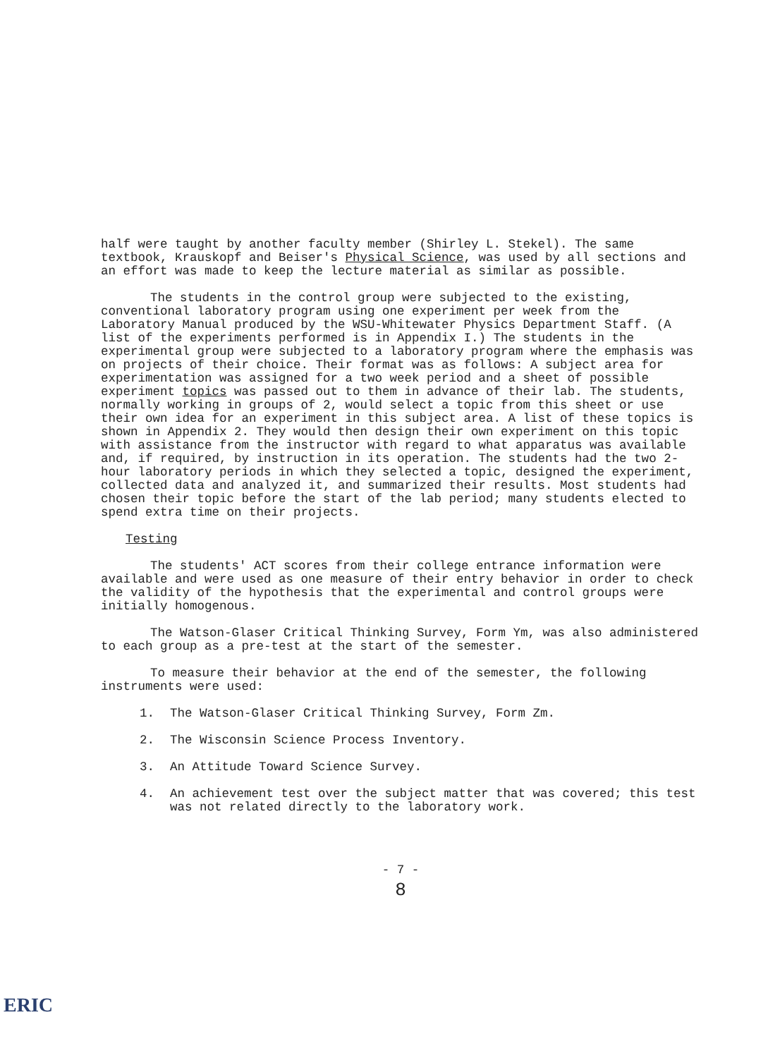half were taught by another faculty member (Shirley L. Stekel). The same textbook, Krauskopf and Beiser's Physical Science, was used by all sections and an effort was made to keep the lecture material as similar as possible.
The students in the control group were subjected to the existing, conventional laboratory program using one experiment per week from the Laboratory Manual produced by the WSU-Whitewater Physics Department Staff. (A list of the experiments performed is in Appendix I.) The students in the experimental group were subjected to a laboratory program where the emphasis was on projects of their choice. Their format was as follows: A subject area for experimentation was assigned for a two week period and a sheet of possible experiment topics was passed out to them in advance of their lab. The students, normally working in groups of 2, would select a topic from this sheet or use their own idea for an experiment in this subject area. A list of these topics is shown in Appendix 2. They would then design their own experiment on this topic with assistance from the instructor with regard to what apparatus was available and, if required, by instruction in its operation. The students had the two 2-hour laboratory periods in which they selected a topic, designed the experiment, collected data and analyzed it, and summarized their results. Most students had chosen their topic before the start of the lab period; many students elected to spend extra time on their projects.
Testing
The students' ACT scores from their college entrance information were available and were used as one measure of their entry behavior in order to check the validity of the hypothesis that the experimental and control groups were initially homogenous.
The Watson-Glaser Critical Thinking Survey, Form Ym, was also administered to each group as a pre-test at the start of the semester.
To measure their behavior at the end of the semester, the following instruments were used:
1. The Watson-Glaser Critical Thinking Survey, Form Zm.
2. The Wisconsin Science Process Inventory.
3. An Attitude Toward Science Survey.
4. An achievement test over the subject matter that was covered; this test was not related directly to the laboratory work.
- 7 -
8
ERIC